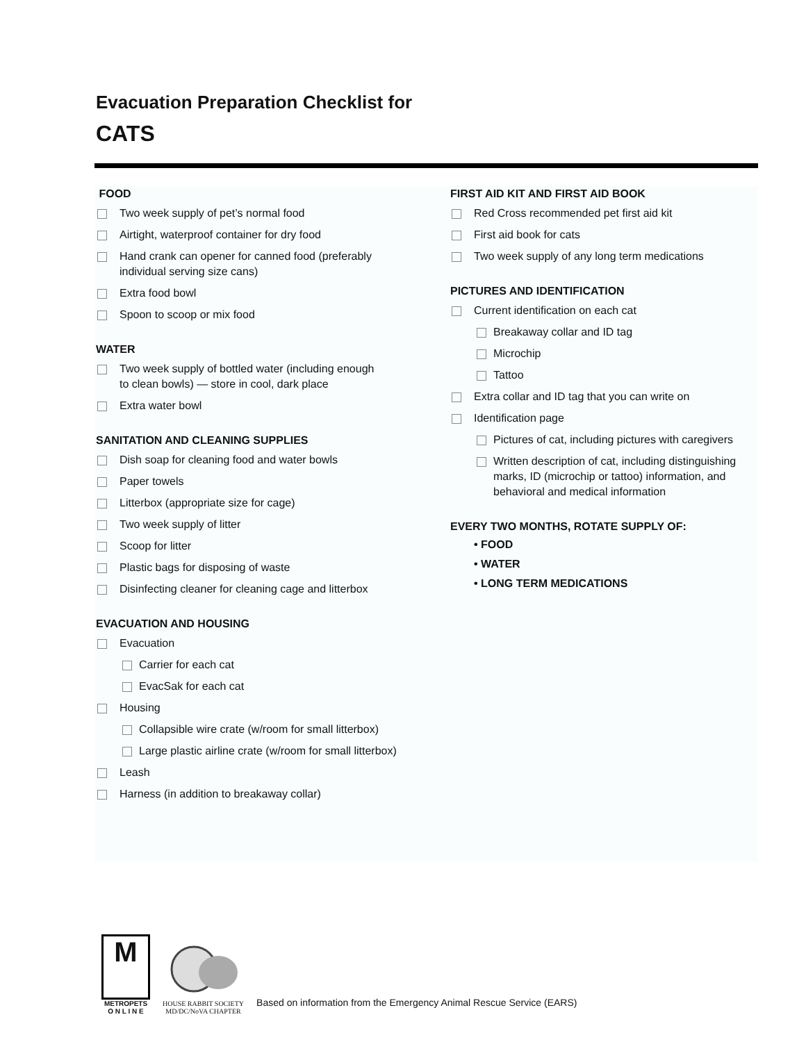Evacuation Preparation Checklist for
CATS
FOOD
Two week supply of pet’s normal food
Airtight, waterproof container for dry food
Hand crank can opener for canned food (preferably
individual serving size cans)
Extra food bowl
Spoon to scoop or mix food
WATER
Two week supply of bottled water (including enough
to clean bowls) — store in cool, dark place
Extra water bowl
SANITATION AND CLEANING SUPPLIES
Dish soap for cleaning food and water bowls
Paper towels
Litterbox (appropriate size for cage)
Two week supply of litter
Scoop for litter
Plastic bags for disposing of waste
Disinfecting cleaner for cleaning cage and litterbox
EVACUATION AND HOUSING
Evacuation
Carrier for each cat
EvacSak for each cat
Housing
Collapsible wire crate (w/room for small litterbox)
Large plastic airline crate (w/room for small litterbox)
Leash
Harness (in addition to breakaway collar)
FIRST AID KIT AND FIRST AID BOOK
Red Cross recommended pet first aid kit
First aid book for cats
Two week supply of any long term medications
PICTURES AND IDENTIFICATION
Current identification on each cat
Breakaway collar and ID tag
Microchip
Tattoo
Extra collar and ID tag that you can write on
Identification page
Pictures of cat, including pictures with caregivers
Written description of cat, including distinguishing
marks, ID (microchip or tattoo) information, and
behavioral and medical information
EVERY TWO MONTHS, ROTATE SUPPLY OF:
• FOOD
• WATER
• LONG TERM MEDICATIONS
M
METROPETS
O N L I N E
HOUSE RABBIT SOCIETY
MD/DC/NoVA CHAPTER
Based on information from the Emergency Animal Rescue Service (EARS)